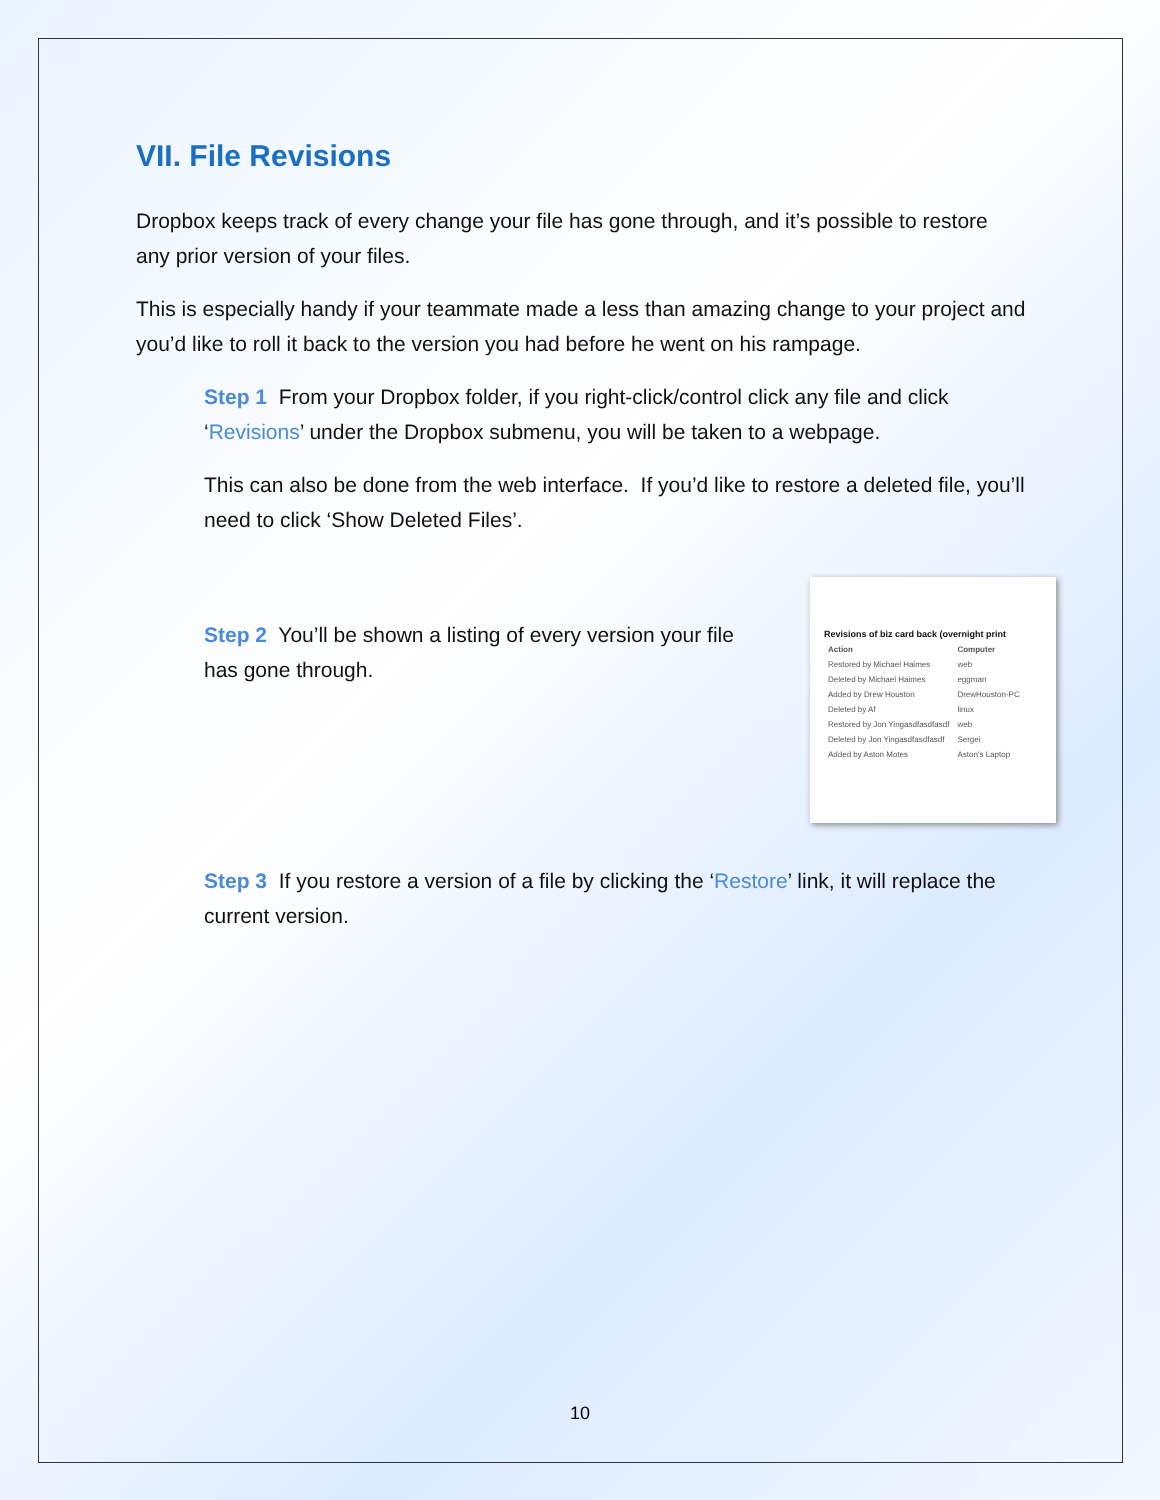VII. File Revisions
Dropbox keeps track of every change your file has gone through, and it’s possible to restore any prior version of your files.
This is especially handy if your teammate made a less than amazing change to your project and you’d like to roll it back to the version you had before he went on his rampage.
Step 1 From your Dropbox folder, if you right-click/control click any file and click ‘Revisions’ under the Dropbox submenu, you will be taken to a webpage.
This can also be done from the web interface. If you’d like to restore a deleted file, you’ll need to click ‘Show Deleted Files’.
Step 2 You’ll be shown a listing of every version your file has gone through.
Revisions of biz card back (overnight print
| Action | Computer |
| --- | --- |
| Restored by Michael Haimes | web |
| Deleted by Michael Haimes | eggman |
| Added by Drew Houston | DrewHouston-PC |
| Deleted by Af | linux |
| Restored by Jon Yingasdfasdfasdf | web |
| Deleted by Jon Yingasdfasdfasdf | Sergei |
| Added by Aston Motes | Aston's Laptop |
Step 3 If you restore a version of a file by clicking the ‘Restore’ link, it will replace the current version.
10